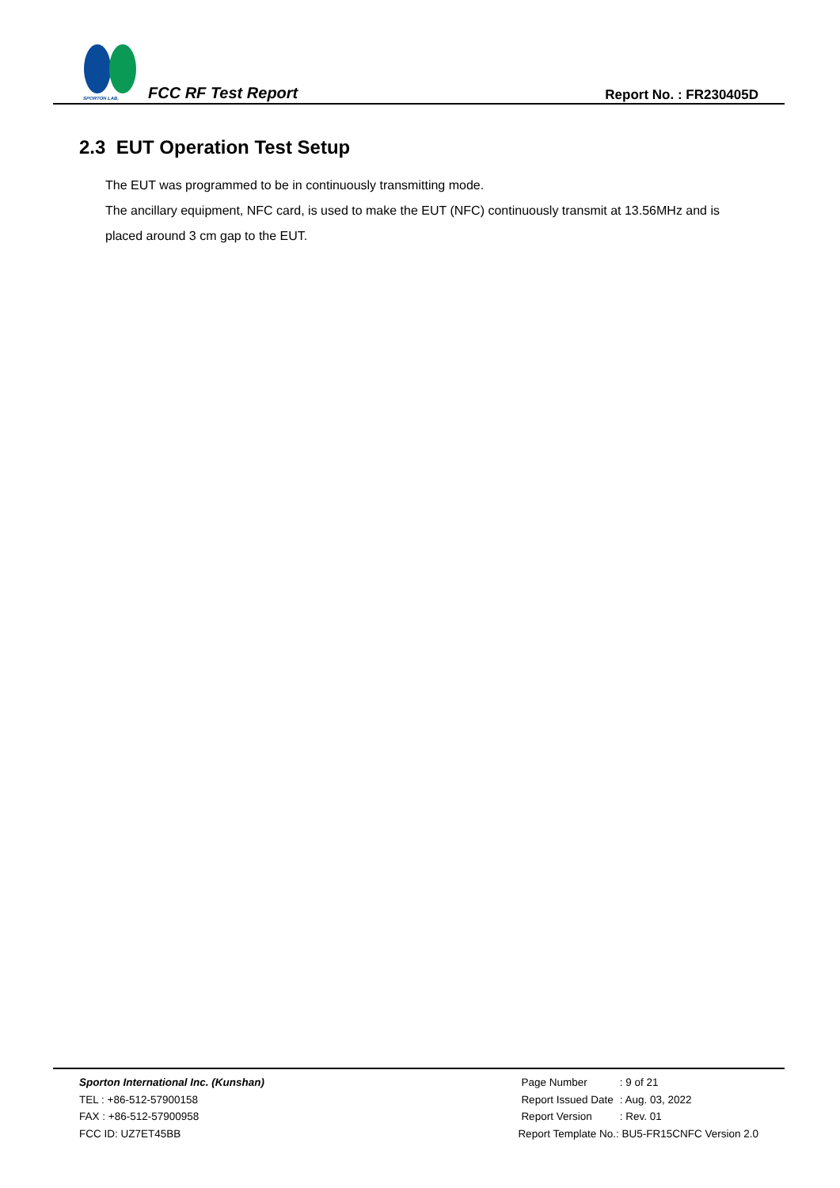SPORTON LAB.
FCC RF Test Report Report No. : FR230405D
2.3 EUT Operation Test Setup
The EUT was programmed to be in continuously transmitting mode.
The ancillary equipment, NFC card, is used to make the EUT (NFC) continuously transmit at 13.56MHz and is placed around 3 cm gap to the EUT.
Sporton International Inc. (Kunshan)
TEL : +86-512-57900158
FAX : +86-512-57900958
FCC ID: UZ7ET45BB
| Page Number | : 9 of 21 |
| Report Issued Date | : Aug. 03, 2022 |
| Report Version | : Rev. 01 |
Report Template No.: BU5-FR15CNFC Version 2.0